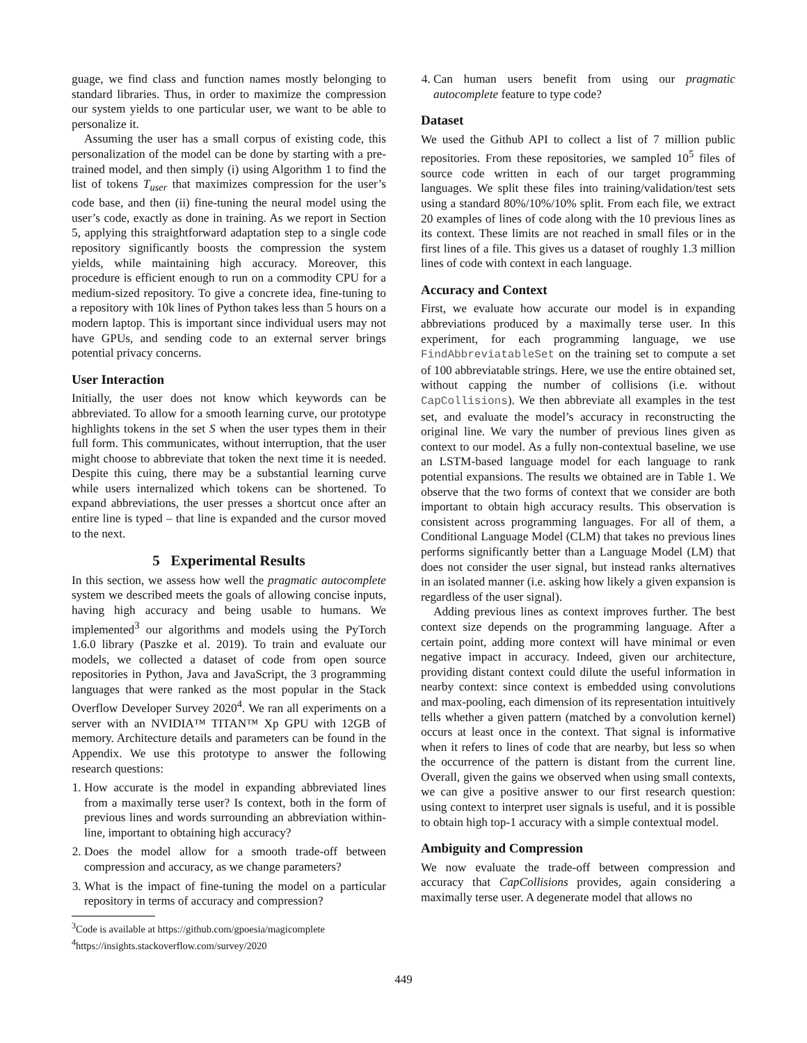guage, we find class and function names mostly belonging to standard libraries. Thus, in order to maximize the compression our system yields to one particular user, we want to be able to personalize it.
Assuming the user has a small corpus of existing code, this personalization of the model can be done by starting with a pre-trained model, and then simply (i) using Algorithm 1 to find the list of tokens T<sub>user</sub> that maximizes compression for the user’s code base, and then (ii) fine-tuning the neural model using the user’s code, exactly as done in training. As we report in Section 5, applying this straightforward adaptation step to a single code repository significantly boosts the compression the system yields, while maintaining high accuracy. Moreover, this procedure is efficient enough to run on a commodity CPU for a medium-sized repository. To give a concrete idea, fine-tuning to a repository with 10k lines of Python takes less than 5 hours on a modern laptop. This is important since individual users may not have GPUs, and sending code to an external server brings potential privacy concerns.
User Interaction
Initially, the user does not know which keywords can be abbreviated. To allow for a smooth learning curve, our prototype highlights tokens in the set S when the user types them in their full form. This communicates, without interruption, that the user might choose to abbreviate that token the next time it is needed. Despite this cuing, there may be a substantial learning curve while users internalized which tokens can be shortened. To expand abbreviations, the user presses a shortcut once after an entire line is typed – that line is expanded and the cursor moved to the next.
5 Experimental Results
In this section, we assess how well the pragmatic autocomplete system we described meets the goals of allowing concise inputs, having high accuracy and being usable to humans. We implemented<sup>3</sup> our algorithms and models using the PyTorch 1.6.0 library (Paszke et al. 2019). To train and evaluate our models, we collected a dataset of code from open source repositories in Python, Java and JavaScript, the 3 programming languages that were ranked as the most popular in the Stack Overflow Developer Survey 2020<sup>4</sup>. We ran all experiments on a server with an NVIDIA™ TITAN™ Xp GPU with 12GB of memory. Architecture details and parameters can be found in the Appendix. We use this prototype to answer the following research questions:
1. How accurate is the model in expanding abbreviated lines from a maximally terse user? Is context, both in the form of previous lines and words surrounding an abbreviation within-line, important to obtaining high accuracy?
2. Does the model allow for a smooth trade-off between compression and accuracy, as we change parameters?
3. What is the impact of fine-tuning the model on a particular repository in terms of accuracy and compression?
<sup>3</sup> Code is available at https://github.com/gpoesia/magicomplete
<sup>4</sup> https://insights.stackoverflow.com/survey/2020
4. Can human users benefit from using our pragmatic autocomplete feature to type code?
Dataset
We used the Github API to collect a list of 7 million public repositories. From these repositories, we sampled 10<sup>5</sup> files of source code written in each of our target programming languages. We split these files into training/validation/test sets using a standard 80%/10%/10% split. From each file, we extract 20 examples of lines of code along with the 10 previous lines as its context. These limits are not reached in small files or in the first lines of a file. This gives us a dataset of roughly 1.3 million lines of code with context in each language.
Accuracy and Context
First, we evaluate how accurate our model is in expanding abbreviations produced by a maximally terse user. In this experiment, for each programming language, we use FindAbbreviatableSet on the training set to compute a set of 100 abbreviatable strings. Here, we use the entire obtained set, without capping the number of collisions (i.e. without CapCollisions). We then abbreviate all examples in the test set, and evaluate the model’s accuracy in reconstructing the original line. We vary the number of previous lines given as context to our model. As a fully non-contextual baseline, we use an LSTM-based language model for each language to rank potential expansions. The results we obtained are in Table 1. We observe that the two forms of context that we consider are both important to obtain high accuracy results. This observation is consistent across programming languages. For all of them, a Conditional Language Model (CLM) that takes no previous lines performs significantly better than a Language Model (LM) that does not consider the user signal, but instead ranks alternatives in an isolated manner (i.e. asking how likely a given expansion is regardless of the user signal).
Adding previous lines as context improves further. The best context size depends on the programming language. After a certain point, adding more context will have minimal or even negative impact in accuracy. Indeed, given our architecture, providing distant context could dilute the useful information in nearby context: since context is embedded using convolutions and max-pooling, each dimension of its representation intuitively tells whether a given pattern (matched by a convolution kernel) occurs at least once in the context. That signal is informative when it refers to lines of code that are nearby, but less so when the occurrence of the pattern is distant from the current line. Overall, given the gains we observed when using small contexts, we can give a positive answer to our first research question: using context to interpret user signals is useful, and it is possible to obtain high top-1 accuracy with a simple contextual model.
Ambiguity and Compression
We now evaluate the trade-off between compression and accuracy that CapCollisions provides, again considering a maximally terse user. A degenerate model that allows no
449